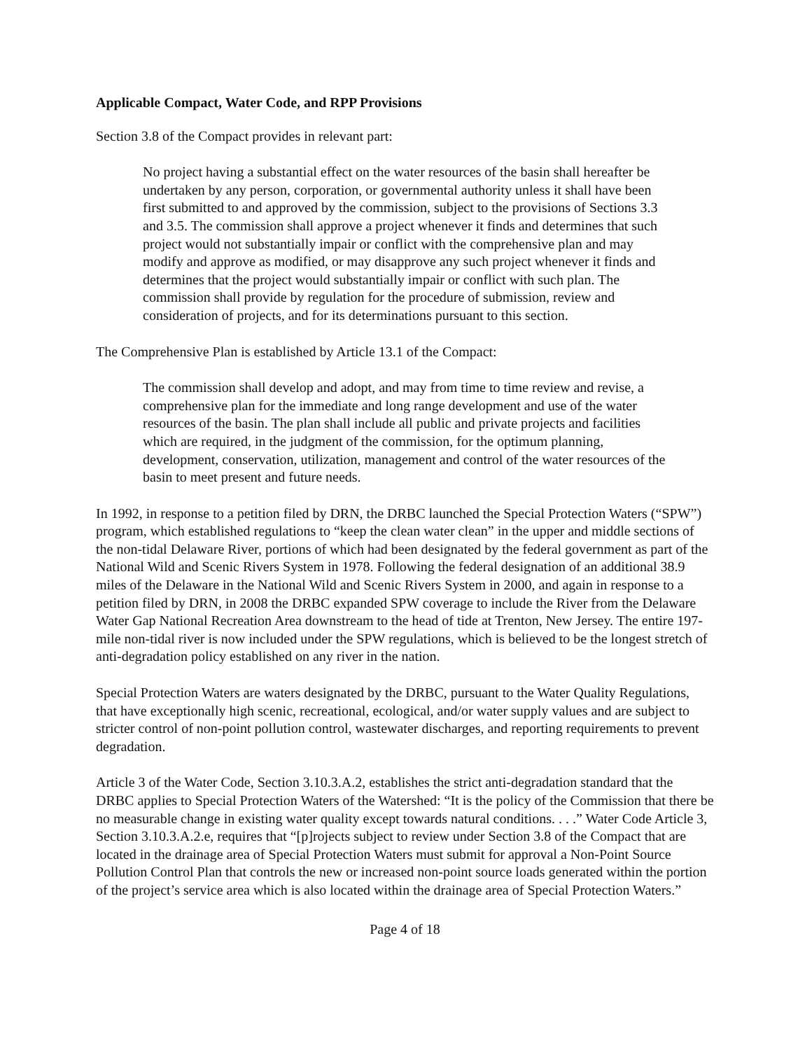Applicable Compact, Water Code, and RPP Provisions
Section 3.8 of the Compact provides in relevant part:
No project having a substantial effect on the water resources of the basin shall hereafter be undertaken by any person, corporation, or governmental authority unless it shall have been first submitted to and approved by the commission, subject to the provisions of Sections 3.3 and 3.5. The commission shall approve a project whenever it finds and determines that such project would not substantially impair or conflict with the comprehensive plan and may modify and approve as modified, or may disapprove any such project whenever it finds and determines that the project would substantially impair or conflict with such plan. The commission shall provide by regulation for the procedure of submission, review and consideration of projects, and for its determinations pursuant to this section.
The Comprehensive Plan is established by Article 13.1 of the Compact:
The commission shall develop and adopt, and may from time to time review and revise, a comprehensive plan for the immediate and long range development and use of the water resources of the basin. The plan shall include all public and private projects and facilities which are required, in the judgment of the commission, for the optimum planning, development, conservation, utilization, management and control of the water resources of the basin to meet present and future needs.
In 1992, in response to a petition filed by DRN, the DRBC launched the Special Protection Waters (“SPW”) program, which established regulations to “keep the clean water clean” in the upper and middle sections of the non-tidal Delaware River, portions of which had been designated by the federal government as part of the National Wild and Scenic Rivers System in 1978. Following the federal designation of an additional 38.9 miles of the Delaware in the National Wild and Scenic Rivers System in 2000, and again in response to a petition filed by DRN, in 2008 the DRBC expanded SPW coverage to include the River from the Delaware Water Gap National Recreation Area downstream to the head of tide at Trenton, New Jersey. The entire 197-mile non-tidal river is now included under the SPW regulations, which is believed to be the longest stretch of anti-degradation policy established on any river in the nation.
Special Protection Waters are waters designated by the DRBC, pursuant to the Water Quality Regulations, that have exceptionally high scenic, recreational, ecological, and/or water supply values and are subject to stricter control of non-point pollution control, wastewater discharges, and reporting requirements to prevent degradation.
Article 3 of the Water Code, Section 3.10.3.A.2, establishes the strict anti-degradation standard that the DRBC applies to Special Protection Waters of the Watershed: “It is the policy of the Commission that there be no measurable change in existing water quality except towards natural conditions. . . .” Water Code Article 3, Section 3.10.3.A.2.e, requires that “[p]rojects subject to review under Section 3.8 of the Compact that are located in the drainage area of Special Protection Waters must submit for approval a Non-Point Source Pollution Control Plan that controls the new or increased non-point source loads generated within the portion of the project’s service area which is also located within the drainage area of Special Protection Waters.”
Page 4 of 18